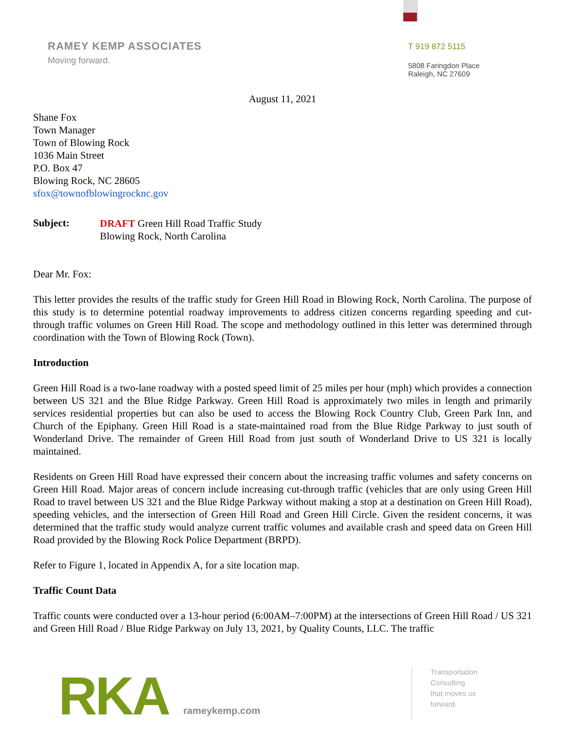RAMEY KEMP ASSOCIATES
Moving forward.
T 919 872 5115
5808 Faringdon Place
Raleigh, NC 27609
August 11, 2021
Shane Fox
Town Manager
Town of Blowing Rock
1036 Main Street
P.O. Box 47
Blowing Rock, NC 28605
sfox@townofblowingrocknc.gov
Subject:
DRAFT Green Hill Road Traffic Study
Blowing Rock, North Carolina
Dear Mr. Fox:
This letter provides the results of the traffic study for Green Hill Road in Blowing Rock, North Carolina. The purpose of this study is to determine potential roadway improvements to address citizen concerns regarding speeding and cut-through traffic volumes on Green Hill Road. The scope and methodology outlined in this letter was determined through coordination with the Town of Blowing Rock (Town).
Introduction
Green Hill Road is a two-lane roadway with a posted speed limit of 25 miles per hour (mph) which provides a connection between US 321 and the Blue Ridge Parkway. Green Hill Road is approximately two miles in length and primarily services residential properties but can also be used to access the Blowing Rock Country Club, Green Park Inn, and Church of the Epiphany. Green Hill Road is a state-maintained road from the Blue Ridge Parkway to just south of Wonderland Drive. The remainder of Green Hill Road from just south of Wonderland Drive to US 321 is locally maintained.
Residents on Green Hill Road have expressed their concern about the increasing traffic volumes and safety concerns on Green Hill Road. Major areas of concern include increasing cut-through traffic (vehicles that are only using Green Hill Road to travel between US 321 and the Blue Ridge Parkway without making a stop at a destination on Green Hill Road), speeding vehicles, and the intersection of Green Hill Road and Green Hill Circle. Given the resident concerns, it was determined that the traffic study would analyze current traffic volumes and available crash and speed data on Green Hill Road provided by the Blowing Rock Police Department (BRPD).
Refer to Figure 1, located in Appendix A, for a site location map.
Traffic Count Data
Traffic counts were conducted over a 13-hour period (6:00AM–7:00PM) at the intersections of Green Hill Road / US 321 and Green Hill Road / Blue Ridge Parkway on July 13, 2021, by Quality Counts, LLC. The traffic
RKA
rameykemp.com
Transportation
Consulting
that moves us
forward.